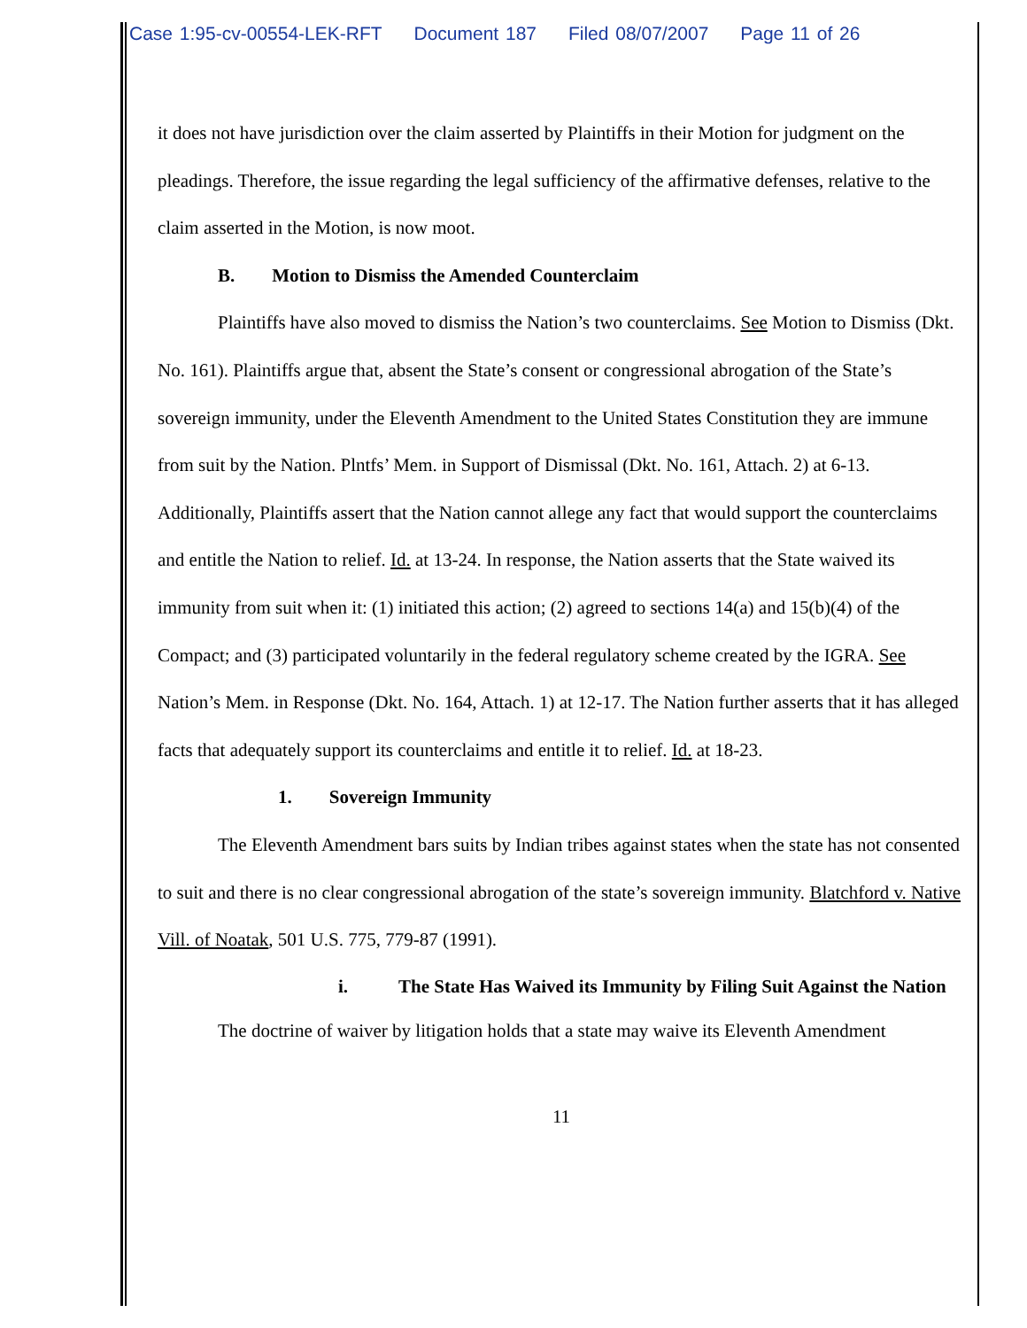Case 1:95-cv-00554-LEK-RFT Document 187 Filed 08/07/2007 Page 11 of 26
it does not have jurisdiction over the claim asserted by Plaintiffs in their Motion for judgment on the pleadings. Therefore, the issue regarding the legal sufficiency of the affirmative defenses, relative to the claim asserted in the Motion, is now moot.
B. Motion to Dismiss the Amended Counterclaim
Plaintiffs have also moved to dismiss the Nation’s two counterclaims. See Motion to Dismiss (Dkt. No. 161). Plaintiffs argue that, absent the State’s consent or congressional abrogation of the State’s sovereign immunity, under the Eleventh Amendment to the United States Constitution they are immune from suit by the Nation. Plntfs’ Mem. in Support of Dismissal (Dkt. No. 161, Attach. 2) at 6-13. Additionally, Plaintiffs assert that the Nation cannot allege any fact that would support the counterclaims and entitle the Nation to relief. Id. at 13-24. In response, the Nation asserts that the State waived its immunity from suit when it: (1) initiated this action; (2) agreed to sections 14(a) and 15(b)(4) of the Compact; and (3) participated voluntarily in the federal regulatory scheme created by the IGRA. See Nation’s Mem. in Response (Dkt. No. 164, Attach. 1) at 12-17. The Nation further asserts that it has alleged facts that adequately support its counterclaims and entitle it to relief. Id. at 18-23.
1. Sovereign Immunity
The Eleventh Amendment bars suits by Indian tribes against states when the state has not consented to suit and there is no clear congressional abrogation of the state’s sovereign immunity. Blatchford v. Native Vill. of Noatak, 501 U.S. 775, 779-87 (1991).
i. The State Has Waived its Immunity by Filing Suit Against the Nation
The doctrine of waiver by litigation holds that a state may waive its Eleventh Amendment
11